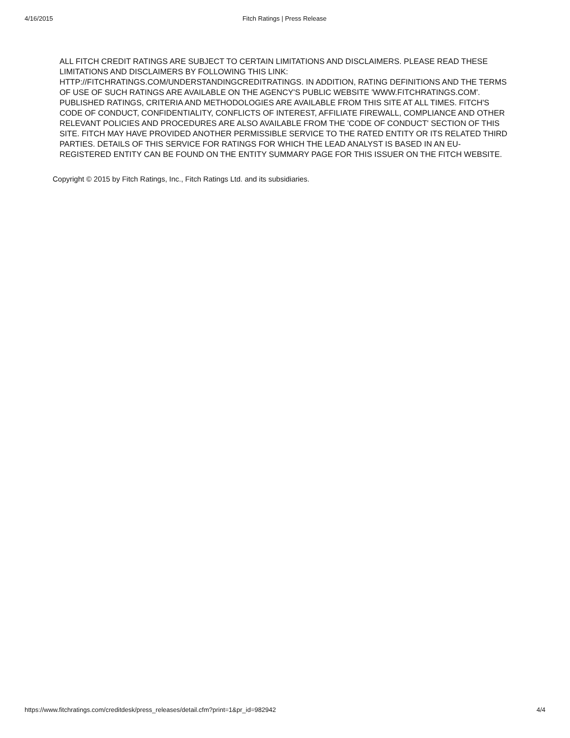4/16/2015 Fitch Ratings | Press Release
ALL FITCH CREDIT RATINGS ARE SUBJECT TO CERTAIN LIMITATIONS AND DISCLAIMERS. PLEASE READ THESE LIMITATIONS AND DISCLAIMERS BY FOLLOWING THIS LINK: HTTP://FITCHRATINGS.COM/UNDERSTANDINGCREDITRATINGS. IN ADDITION, RATING DEFINITIONS AND THE TERMS OF USE OF SUCH RATINGS ARE AVAILABLE ON THE AGENCY'S PUBLIC WEBSITE 'WWW.FITCHRATINGS.COM'. PUBLISHED RATINGS, CRITERIA AND METHODOLOGIES ARE AVAILABLE FROM THIS SITE AT ALL TIMES. FITCH'S CODE OF CONDUCT, CONFIDENTIALITY, CONFLICTS OF INTEREST, AFFILIATE FIREWALL, COMPLIANCE AND OTHER RELEVANT POLICIES AND PROCEDURES ARE ALSO AVAILABLE FROM THE 'CODE OF CONDUCT' SECTION OF THIS SITE. FITCH MAY HAVE PROVIDED ANOTHER PERMISSIBLE SERVICE TO THE RATED ENTITY OR ITS RELATED THIRD PARTIES. DETAILS OF THIS SERVICE FOR RATINGS FOR WHICH THE LEAD ANALYST IS BASED IN AN EU-REGISTERED ENTITY CAN BE FOUND ON THE ENTITY SUMMARY PAGE FOR THIS ISSUER ON THE FITCH WEBSITE.
Copyright © 2015 by Fitch Ratings, Inc., Fitch Ratings Ltd. and its subsidiaries.
https://www.fitchratings.com/creditdesk/press_releases/detail.cfm?print=1&pr_id=982942 4/4